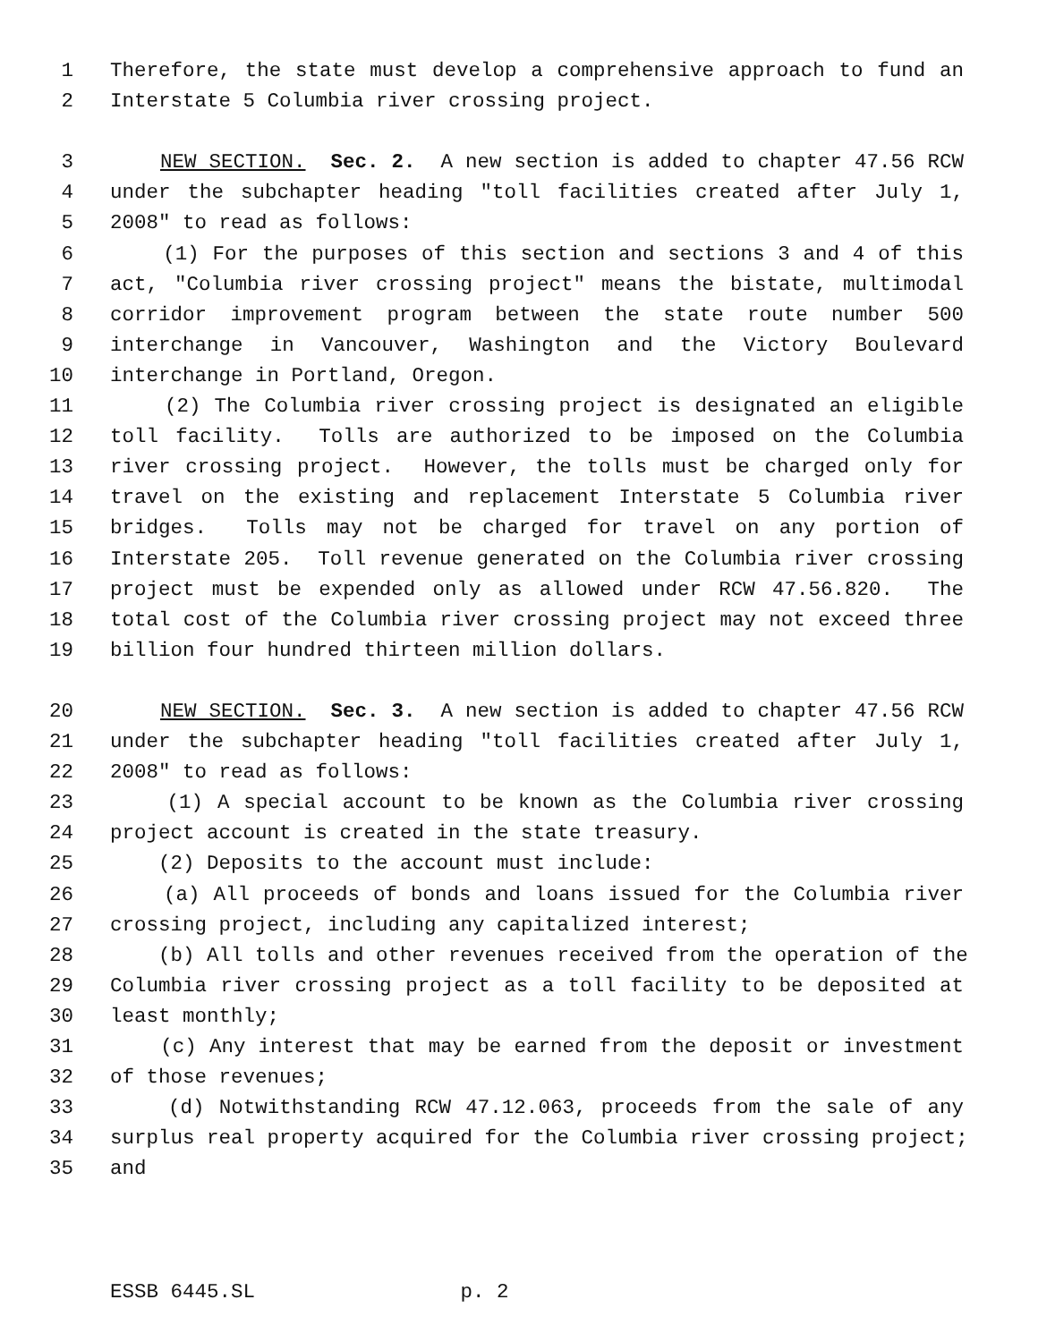1 Therefore, the state must develop a comprehensive approach to fund an
2 Interstate 5 Columbia river crossing project.
3 NEW SECTION. Sec. 2. A new section is added to chapter 47.56 RCW
4 under the subchapter heading "toll facilities created after July 1,
5 2008" to read as follows:
6 (1) For the purposes of this section and sections 3 and 4 of this
7 act, "Columbia river crossing project" means the bistate, multimodal
8 corridor improvement program between the state route number 500
9 interchange in Vancouver, Washington and the Victory Boulevard
10 interchange in Portland, Oregon.
11 (2) The Columbia river crossing project is designated an eligible
12 toll facility. Tolls are authorized to be imposed on the Columbia
13 river crossing project. However, the tolls must be charged only for
14 travel on the existing and replacement Interstate 5 Columbia river
15 bridges. Tolls may not be charged for travel on any portion of
16 Interstate 205. Toll revenue generated on the Columbia river crossing
17 project must be expended only as allowed under RCW 47.56.820. The
18 total cost of the Columbia river crossing project may not exceed three
19 billion four hundred thirteen million dollars.
20 NEW SECTION. Sec. 3. A new section is added to chapter 47.56 RCW
21 under the subchapter heading "toll facilities created after July 1,
22 2008" to read as follows:
23 (1) A special account to be known as the Columbia river crossing
24 project account is created in the state treasury.
25 (2) Deposits to the account must include:
26 (a) All proceeds of bonds and loans issued for the Columbia river
27 crossing project, including any capitalized interest;
28 (b) All tolls and other revenues received from the operation of the
29 Columbia river crossing project as a toll facility to be deposited at
30 least monthly;
31 (c) Any interest that may be earned from the deposit or investment
32 of those revenues;
33 (d) Notwithstanding RCW 47.12.063, proceeds from the sale of any
34 surplus real property acquired for the Columbia river crossing project;
35 and
ESSB 6445.SL p. 2